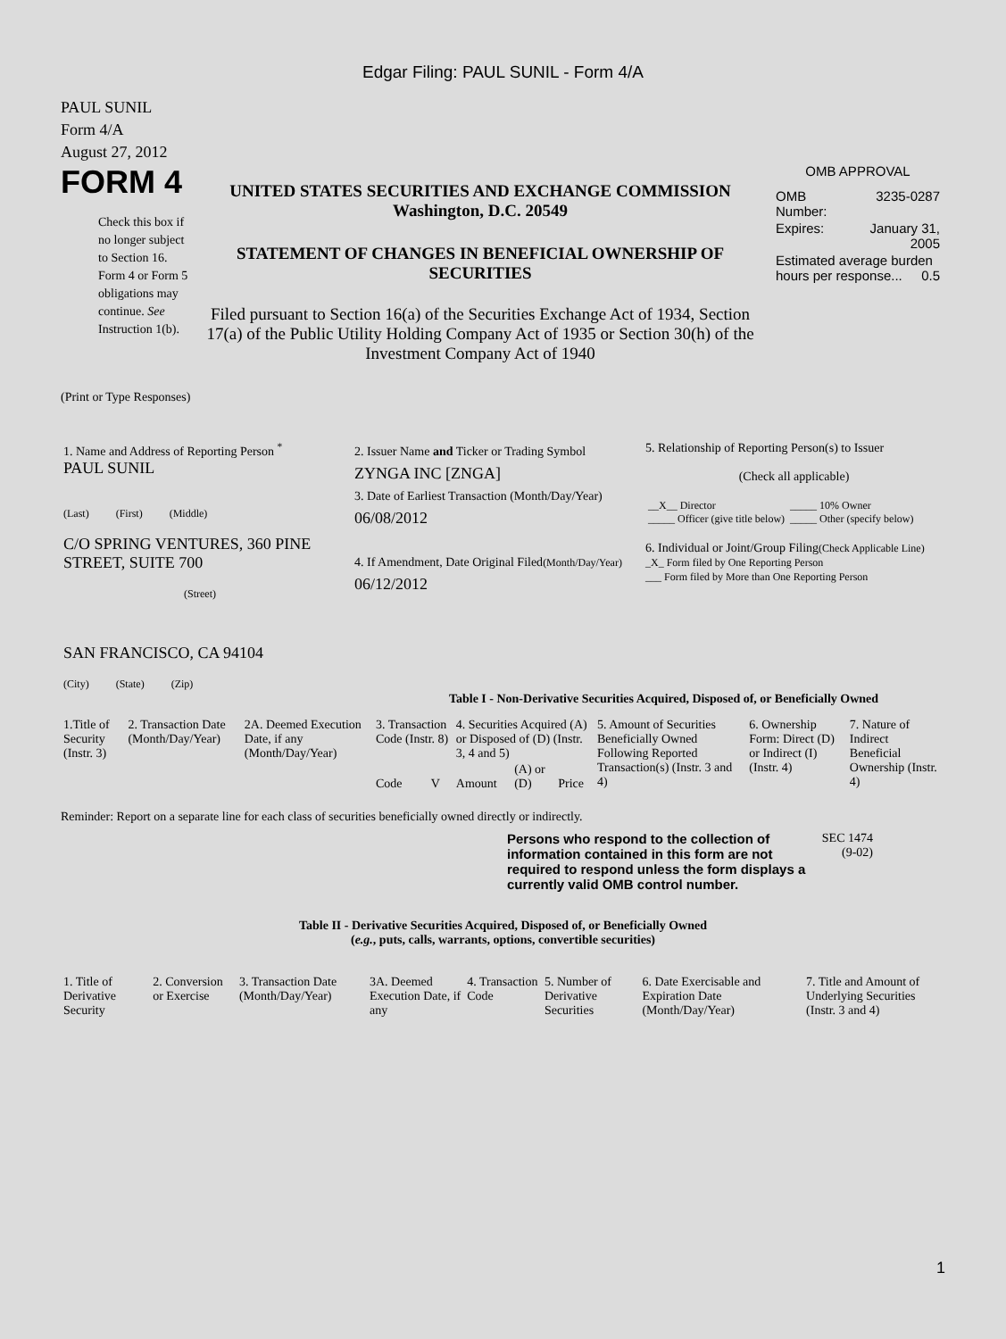Edgar Filing: PAUL SUNIL - Form 4/A
PAUL SUNIL
Form 4/A
August 27, 2012
FORM 4
Check this box if no longer subject to Section 16. Form 4 or Form 5 obligations may continue. See Instruction 1(b).
UNITED STATES SECURITIES AND EXCHANGE COMMISSION
Washington, D.C. 20549
STATEMENT OF CHANGES IN BENEFICIAL OWNERSHIP OF SECURITIES
Filed pursuant to Section 16(a) of the Securities Exchange Act of 1934, Section 17(a) of the Public Utility Holding Company Act of 1935 or Section 30(h) of the Investment Company Act of 1940
OMB APPROVAL
| OMB Number: | 3235-0287 |
| Expires: | January 31, 2005 |
| Estimated average burden hours per response... 0.5 | |
(Print or Type Responses)
| 1. Name and Address of Reporting Person <sup>*</sup> PAUL SUNIL (Last) (First) (Middle) C/O SPRING VENTURES, 360 PINE STREET, SUITE 700 (Street) SAN FRANCISCO, CA 94104 (City) (State) (Zip) | 2. Issuer Name and Ticker or Trading Symbol ZYNGA INC [ZNGA] 3. Date of Earliest Transaction (Month/Day/Year) 06/08/2012 4. If Amendment, Date Original Filed (Month/Day/Year) 06/12/2012 | 5. Relationship of Reporting Person(s) to Issuer (Check all applicable) / __X__ Director _____ Officer (give title below) / _____ 10% Owner _____ Other (specify below) / 6. Individual or Joint/Group Filing (Check Applicable Line) _X_ Form filed by One Reporting Person ___ Form filed by More than One Reporting Person |
Table I - Non-Derivative Securities Acquired, Disposed of, or Beneficially Owned
| 1.Title of Security (Instr. 3) | 2. Transaction Date (Month/Day/Year) | 2A. Deemed Execution Date, if any (Month/Day/Year) | 3. Transaction Code (Instr. 8) | | 4. Securities Acquired (A) or Disposed of (D) (Instr. 3, 4 and 5) | | | 5. Amount of Securities Beneficially Owned Following Reported Transaction(s) (Instr. 3 and 4) | 6. Ownership Form: Direct (D) or Indirect (I) (Instr. 4) | 7. Nature of Indirect Beneficial Ownership (Instr. 4) |
| | | | Code | V | Amount | (A) or (D) | Price | | | |
Reminder: Report on a separate line for each class of securities beneficially owned directly or indirectly.
Persons who respond to the collection of information contained in this form are not required to respond unless the form displays a currently valid OMB control number.
SEC 1474 (9-02)
Table II - Derivative Securities Acquired, Disposed of, or Beneficially Owned
(e.g., puts, calls, warrants, options, convertible securities)
| 1. Title of Derivative Security | 2. Conversion or Exercise | 3. Transaction Date (Month/Day/Year) | 3A. Deemed Execution Date, if any | 4. Transaction Code | 5. Number of Derivative Securities | 6. Date Exercisable and Expiration Date (Month/Day/Year) | 7. Title and Amount of Underlying Securities (Instr. 3 and 4) |
1